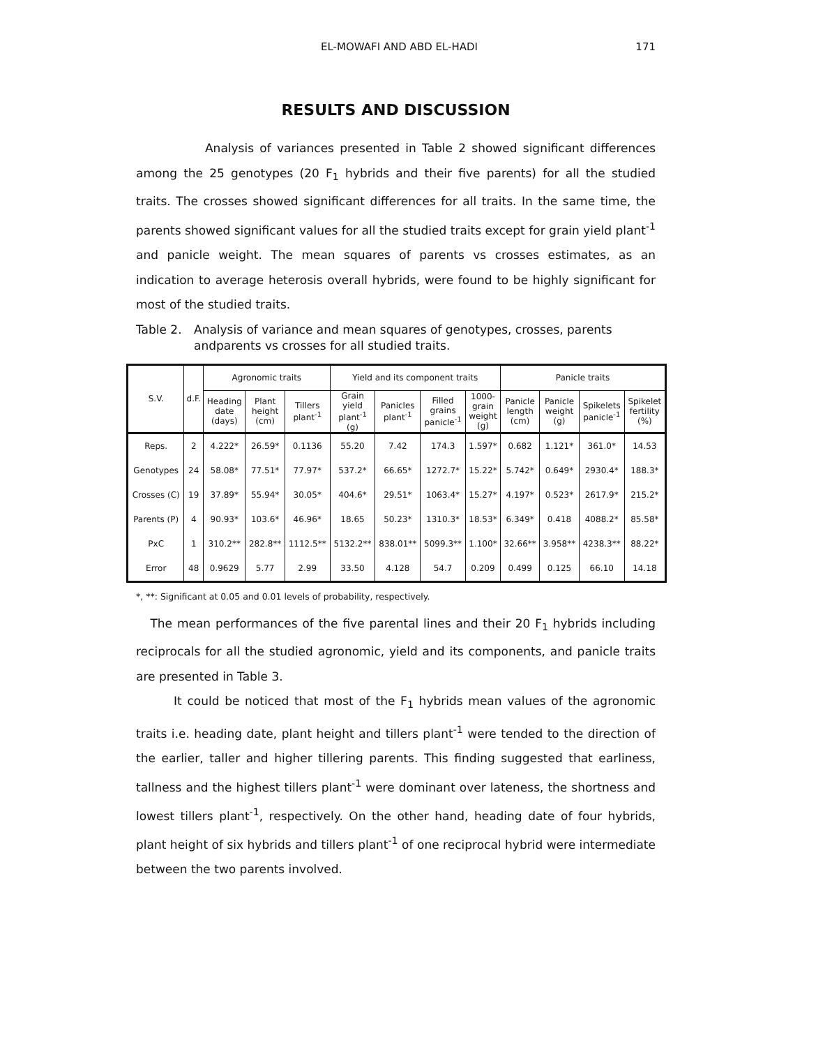EL-MOWAFI AND ABD EL-HADI 171
RESULTS AND DISCUSSION
Analysis of variances presented in Table 2 showed significant differences among the 25 genotypes (20 F<sub>1</sub> hybrids and their five parents) for all the studied traits. The crosses showed significant differences for all traits. In the same time, the parents showed significant values for all the studied traits except for grain yield plant<sup>-1</sup> and panicle weight. The mean squares of parents vs crosses estimates, as an indication to average heterosis overall hybrids, were found to be highly significant for most of the studied traits.
Table 2. Analysis of variance and mean squares of genotypes, crosses, parents andparents vs crosses for all studied traits.
| S.V. | d.F. | Agronomic traits | | | Yield and its component traits | | | | Panicle traits | | | |
| --- | --- | --- | --- | --- | --- | --- | --- | --- | --- | --- | --- | --- |
| | | Heading date (days) | Plant height (cm) | Tillers plant<sup>-1</sup> | Grain yield plant<sup>-1</sup> (g) | Panicles plant<sup>-1</sup> | Filled grains panicle<sup>-1</sup> | 1000- grain weight (g) | Panicle length (cm) | Panicle weight (g) | Spikelets panicle<sup>-1</sup> | Spikelet fertility (%) |
| Reps. | 2 | 4.222* | 26.59* | 0.1136 | 55.20 | 7.42 | 174.3 | 1.597* | 0.682 | 1.121* | 361.0* | 14.53 |
| Genotypes | 24 | 58.08* | 77.51* | 77.97* | 537.2* | 66.65* | 1272.7* | 15.22* | 5.742* | 0.649* | 2930.4* | 188.3* |
| Crosses (C) | 19 | 37.89* | 55.94* | 30.05* | 404.6* | 29.51* | 1063.4* | 15.27* | 4.197* | 0.523* | 2617.9* | 215.2* |
| Parents (P) | 4 | 90.93* | 103.6* | 46.96* | 18.65 | 50.23* | 1310.3* | 18.53* | 6.349* | 0.418 | 4088.2* | 85.58* |
| PxC | 1 | 310.2** | 282.8** | 1112.5** | 5132.2** | 838.01** | 5099.3** | 1.100* | 32.66** | 3.958** | 4238.3** | 88.22* |
| Error | 48 | 0.9629 | 5.77 | 2.99 | 33.50 | 4.128 | 54.7 | 0.209 | 0.499 | 0.125 | 66.10 | 14.18 |
*, **: Significant at 0.05 and 0.01 levels of probability, respectively.
The mean performances of the five parental lines and their 20 F<sub>1</sub> hybrids including reciprocals for all the studied agronomic, yield and its components, and panicle traits are presented in Table 3.
It could be noticed that most of the F<sub>1</sub> hybrids mean values of the agronomic traits i.e. heading date, plant height and tillers plant<sup>-1</sup> were tended to the direction of the earlier, taller and higher tillering parents. This finding suggested that earliness, tallness and the highest tillers plant<sup>-1</sup> were dominant over lateness, the shortness and lowest tillers plant<sup>-1</sup>, respectively. On the other hand, heading date of four hybrids, plant height of six hybrids and tillers plant<sup>-1</sup> of one reciprocal hybrid were intermediate between the two parents involved.